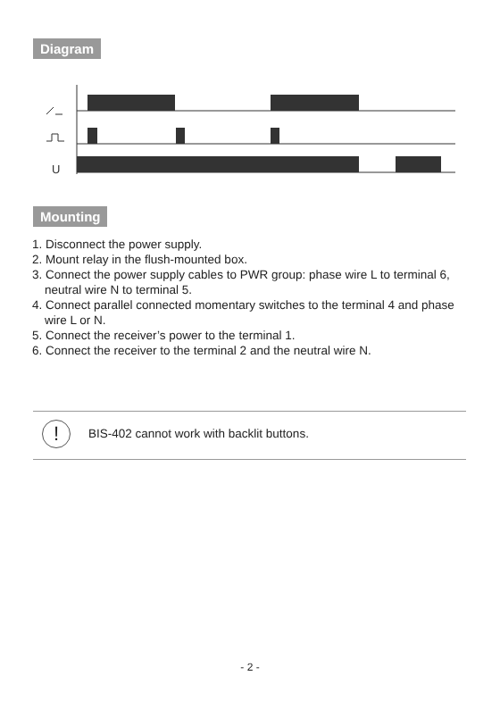Diagram
U
Mounting
1. Disconnect the power supply.
2. Mount relay in the flush-mounted box.
3. Connect the power supply cables to PWR group: phase wire L to terminal 6, neutral wire N to terminal 5.
4. Connect parallel connected momentary switches to the terminal 4 and phase wire L or N.
5. Connect the receiver’s power to the terminal 1.
6. Connect the receiver to the terminal 2 and the neutral wire N.
!
BIS-402 cannot work with backlit buttons.
- 2 -